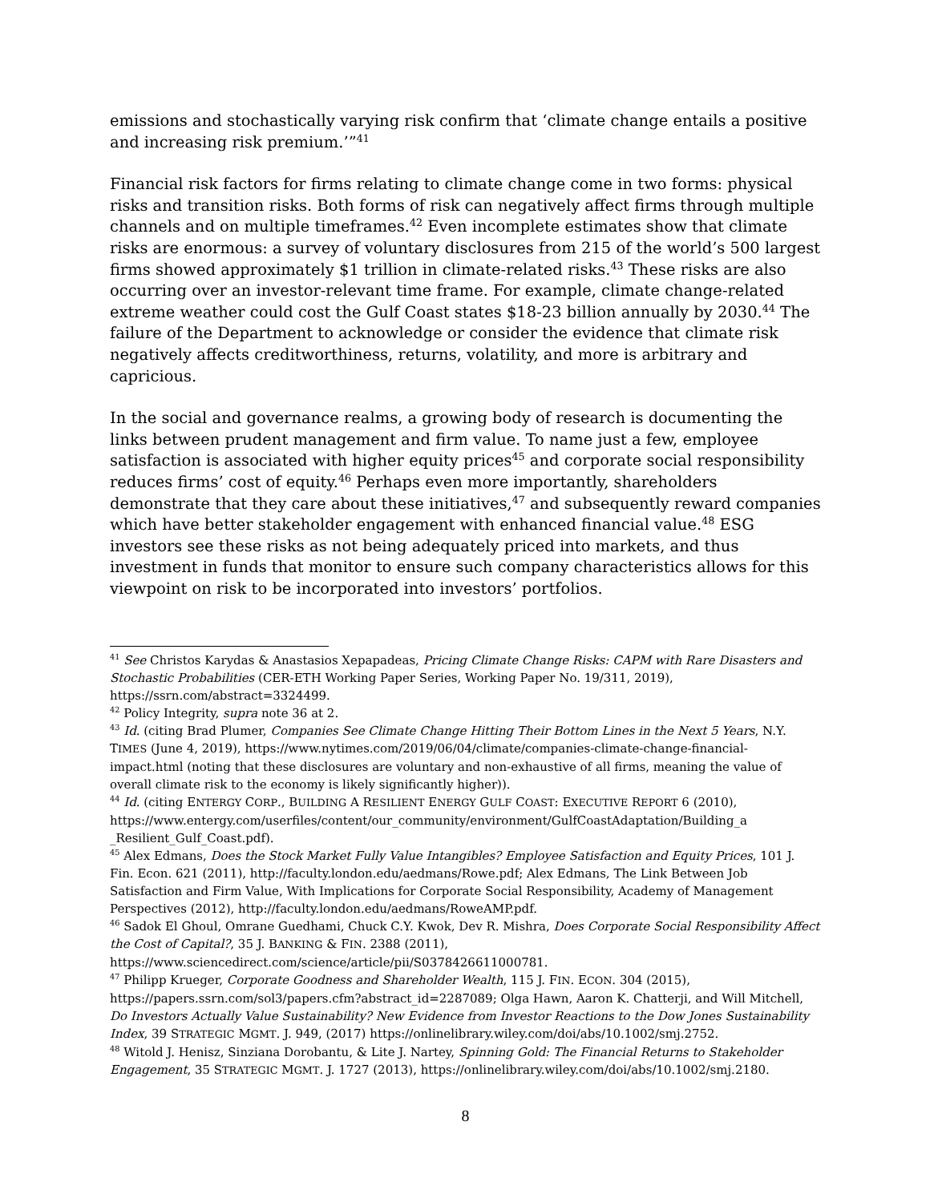emissions and stochastically varying risk confirm that ‘climate change entails a positive and increasing risk premium.’”<sup>41</sup>
Financial risk factors for firms relating to climate change come in two forms: physical risks and transition risks. Both forms of risk can negatively affect firms through multiple channels and on multiple timeframes.<sup>42</sup> Even incomplete estimates show that climate risks are enormous: a survey of voluntary disclosures from 215 of the world’s 500 largest firms showed approximately $1 trillion in climate-related risks.<sup>43</sup> These risks are also occurring over an investor-relevant time frame. For example, climate change-related extreme weather could cost the Gulf Coast states $18-23 billion annually by 2030.<sup>44</sup> The failure of the Department to acknowledge or consider the evidence that climate risk negatively affects creditworthiness, returns, volatility, and more is arbitrary and capricious.
In the social and governance realms, a growing body of research is documenting the links between prudent management and firm value. To name just a few, employee satisfaction is associated with higher equity prices<sup>45</sup> and corporate social responsibility reduces firms’ cost of equity.<sup>46</sup> Perhaps even more importantly, shareholders demonstrate that they care about these initiatives,<sup>47</sup> and subsequently reward companies which have better stakeholder engagement with enhanced financial value.<sup>48</sup> ESG investors see these risks as not being adequately priced into markets, and thus investment in funds that monitor to ensure such company characteristics allows for this viewpoint on risk to be incorporated into investors’ portfolios.
<sup>41</sup> See Christos Karydas & Anastasios Xepapadeas, Pricing Climate Change Risks: CAPM with Rare Disasters and Stochastic Probabilities (CER-ETH Working Paper Series, Working Paper No. 19/311, 2019), https://ssrn.com/abstract=3324499.
<sup>42</sup> Policy Integrity, supra note 36 at 2.
<sup>43</sup> Id. (citing Brad Plumer, Companies See Climate Change Hitting Their Bottom Lines in the Next 5 Years, N.Y. TIMES (June 4, 2019), https://www.nytimes.com/2019/06/04/climate/companies-climate-change-financial-impact.html (noting that these disclosures are voluntary and non-exhaustive of all firms, meaning the value of overall climate risk to the economy is likely significantly higher)).
<sup>44</sup> Id. (citing ENTERGY CORP., BUILDING A RESILIENT ENERGY GULF COAST: EXECUTIVE REPORT 6 (2010), https://www.entergy.com/userfiles/content/our_community/environment/GulfCoastAdaptation/Building_a _Resilient_Gulf_Coast.pdf).
<sup>45</sup> Alex Edmans, Does the Stock Market Fully Value Intangibles? Employee Satisfaction and Equity Prices, 101 J. Fin. Econ. 621 (2011), http://faculty.london.edu/aedmans/Rowe.pdf; Alex Edmans, The Link Between Job Satisfaction and Firm Value, With Implications for Corporate Social Responsibility, Academy of Management Perspectives (2012), http://faculty.london.edu/aedmans/RoweAMP.pdf.
<sup>46</sup> Sadok El Ghoul, Omrane Guedhami, Chuck C.Y. Kwok, Dev R. Mishra, Does Corporate Social Responsibility Affect the Cost of Capital?, 35 J. BANKING & FIN. 2388 (2011), https://www.sciencedirect.com/science/article/pii/S0378426611000781.
<sup>47</sup> Philipp Krueger, Corporate Goodness and Shareholder Wealth, 115 J. FIN. ECON. 304 (2015), https://papers.ssrn.com/sol3/papers.cfm?abstract_id=2287089; Olga Hawn, Aaron K. Chatterji, and Will Mitchell, Do Investors Actually Value Sustainability? New Evidence from Investor Reactions to the Dow Jones Sustainability Index, 39 STRATEGIC MGMT. J. 949, (2017) https://onlinelibrary.wiley.com/doi/abs/10.1002/smj.2752.
<sup>48</sup> Witold J. Henisz, Sinziana Dorobantu, & Lite J. Nartey, Spinning Gold: The Financial Returns to Stakeholder Engagement, 35 STRATEGIC MGMT. J. 1727 (2013), https://onlinelibrary.wiley.com/doi/abs/10.1002/smj.2180.
8